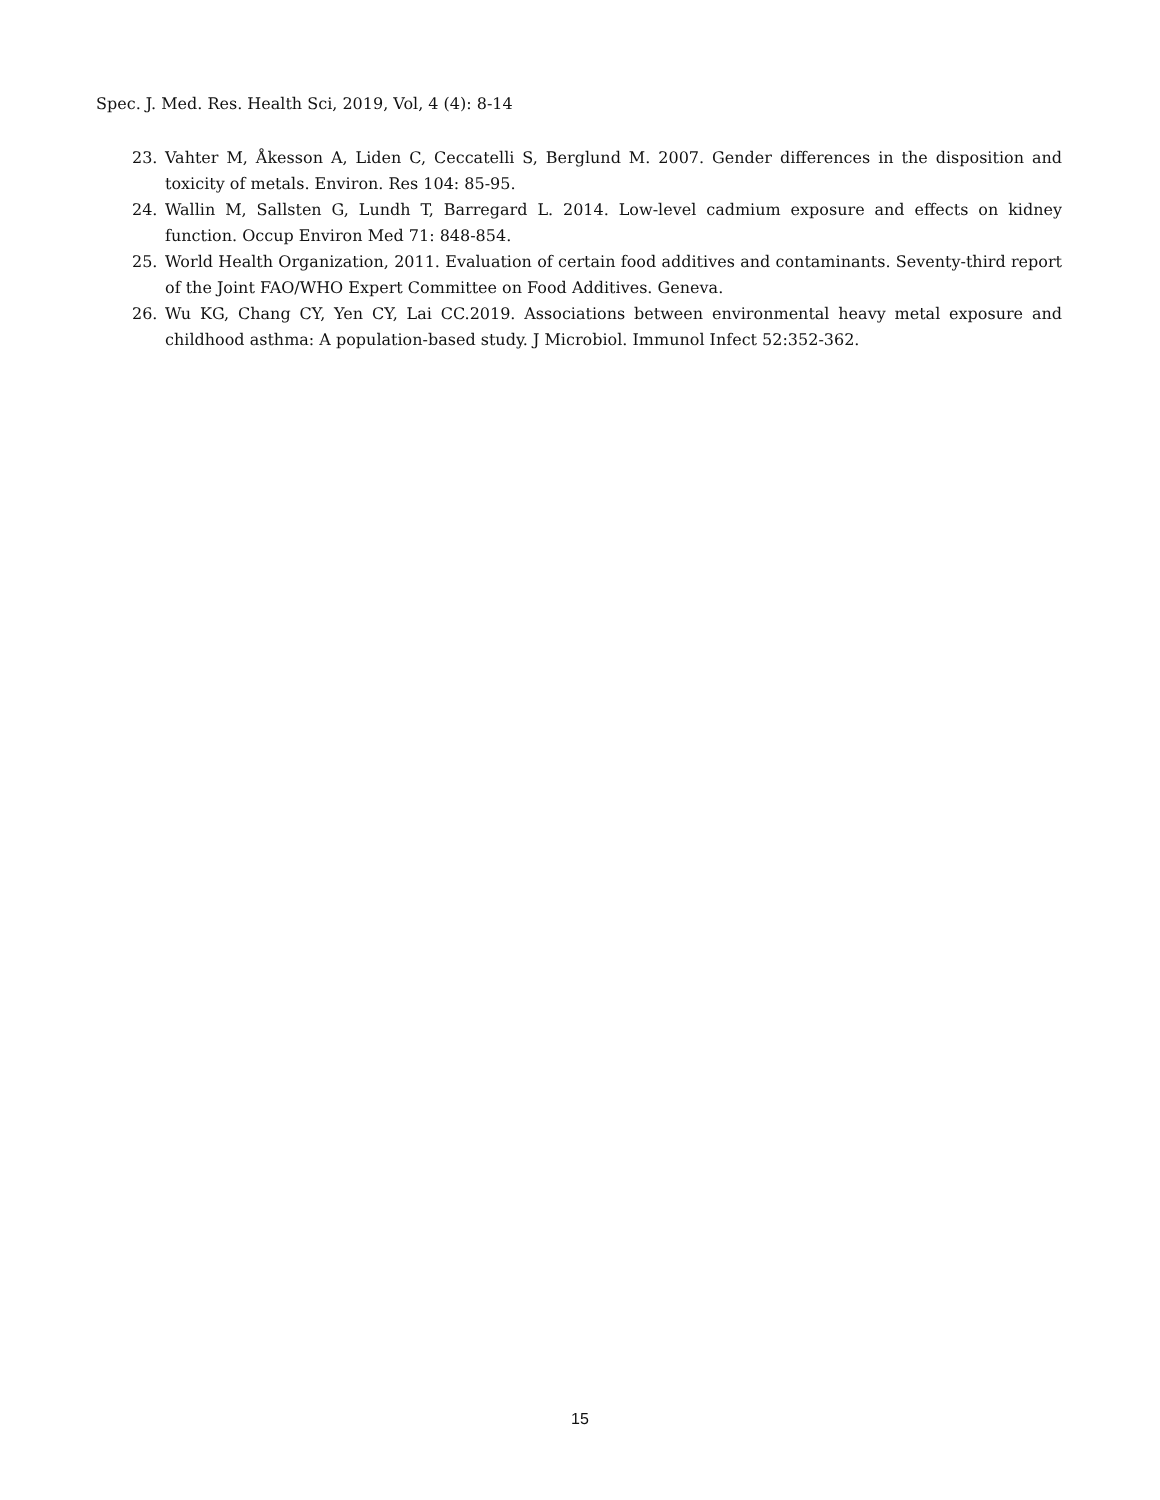Spec. J. Med. Res. Health Sci, 2019, Vol, 4 (4): 8-14
23. Vahter M, Åkesson A, Liden C, Ceccatelli S, Berglund M. 2007. Gender differences in the disposition and toxicity of metals. Environ. Res 104: 85-95.
24. Wallin M, Sallsten G, Lundh T, Barregard L. 2014. Low-level cadmium exposure and effects on kidney function. Occup Environ Med 71: 848-854.
25. World Health Organization, 2011. Evaluation of certain food additives and contaminants. Seventy-third report of the Joint FAO/WHO Expert Committee on Food Additives. Geneva.
26. Wu KG, Chang CY, Yen CY, Lai CC.2019. Associations between environmental heavy metal exposure and childhood asthma: A population-based study. J Microbiol. Immunol Infect 52:352-362.
15